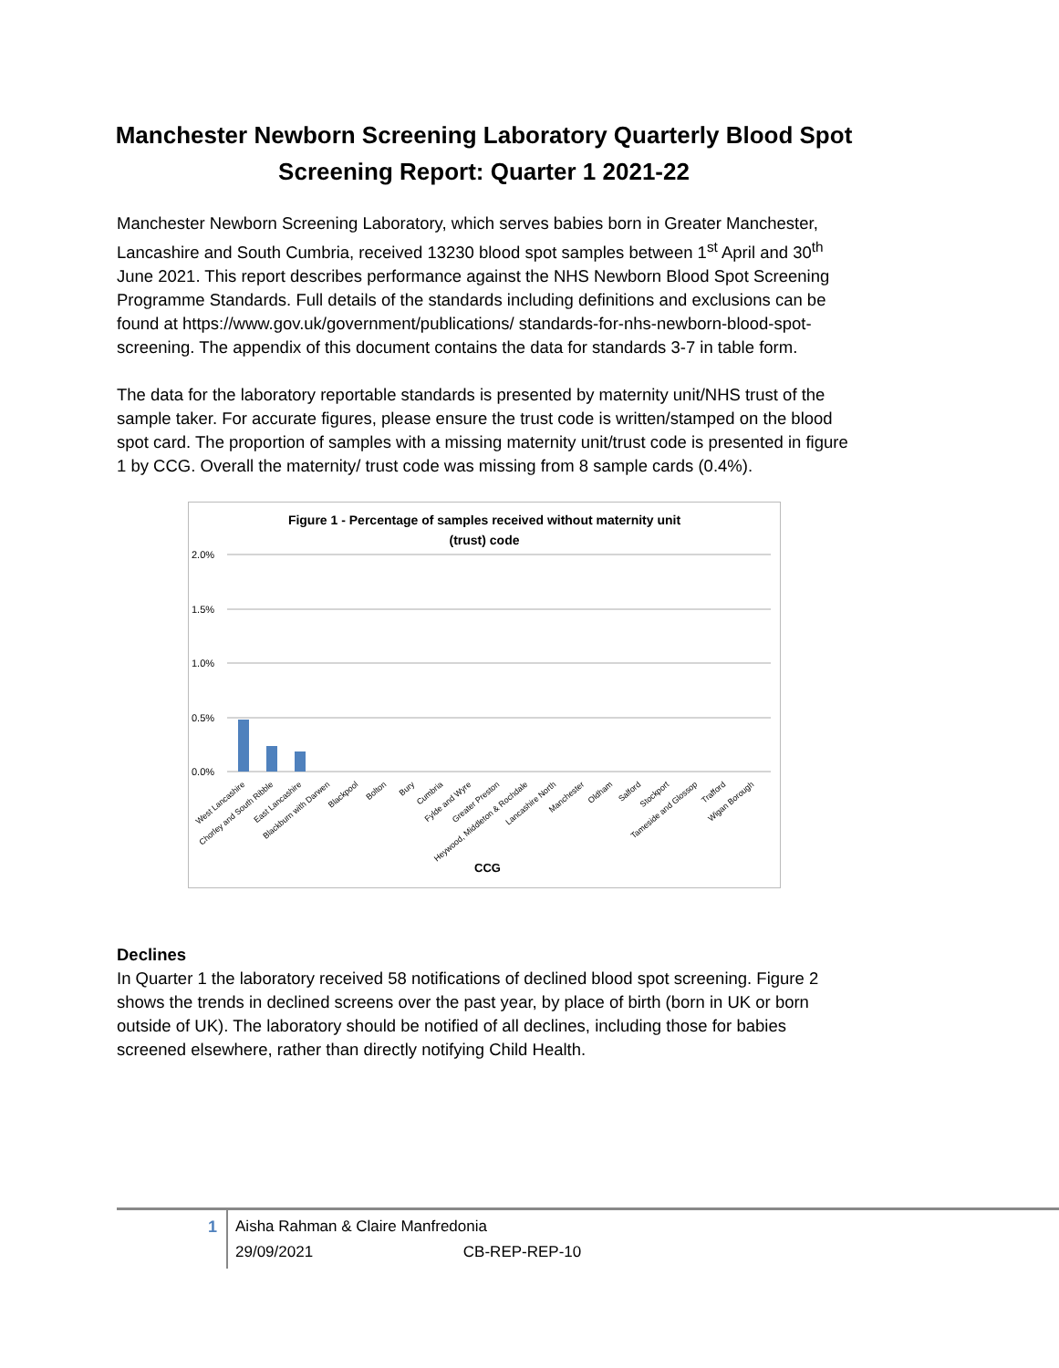Manchester Newborn Screening Laboratory Quarterly Blood Spot Screening Report: Quarter 1 2021-22
Manchester Newborn Screening Laboratory, which serves babies born in Greater Manchester, Lancashire and South Cumbria, received 13230 blood spot samples between 1<sup>st</sup> April and 30<sup>th</sup> June 2021. This report describes performance against the NHS Newborn Blood Spot Screening Programme Standards. Full details of the standards including definitions and exclusions can be found at https://www.gov.uk/government/publications/ standards-for-nhs-newborn-blood-spot-screening. The appendix of this document contains the data for standards 3-7 in table form.
The data for the laboratory reportable standards is presented by maternity unit/NHS trust of the sample taker. For accurate figures, please ensure the trust code is written/stamped on the blood spot card. The proportion of samples with a missing maternity unit/trust code is presented in figure 1 by CCG. Overall the maternity/ trust code was missing from 8 sample cards (0.4%).
Figure 1 - Percentage of samples received without maternity unit
(trust) code
2.0%
1.5%
1.0%
0.5%
0.0%
West Lancashire
Chorley and South Ribble
East Lancashire
Blackburn with Darwen
Blackpool
Bolton
Bury
Cumbria
Fylde and Wyre
Greater Preston
Heywood, Middleton & Rochdale
Lancashire North
Manchester
Oldham
Salford
Stockport
Tameside and Glossop
Trafford
Wigan Borough
CCG
Declines
In Quarter 1 the laboratory received 58 notifications of declined blood spot screening. Figure 2 shows the trends in declined screens over the past year, by place of birth (born in UK or born outside of UK). The laboratory should be notified of all declines, including those for babies screened elsewhere, rather than directly notifying Child Health.
1
Aisha Rahman & Claire Manfredonia
29/09/2021 CB-REP-REP-10